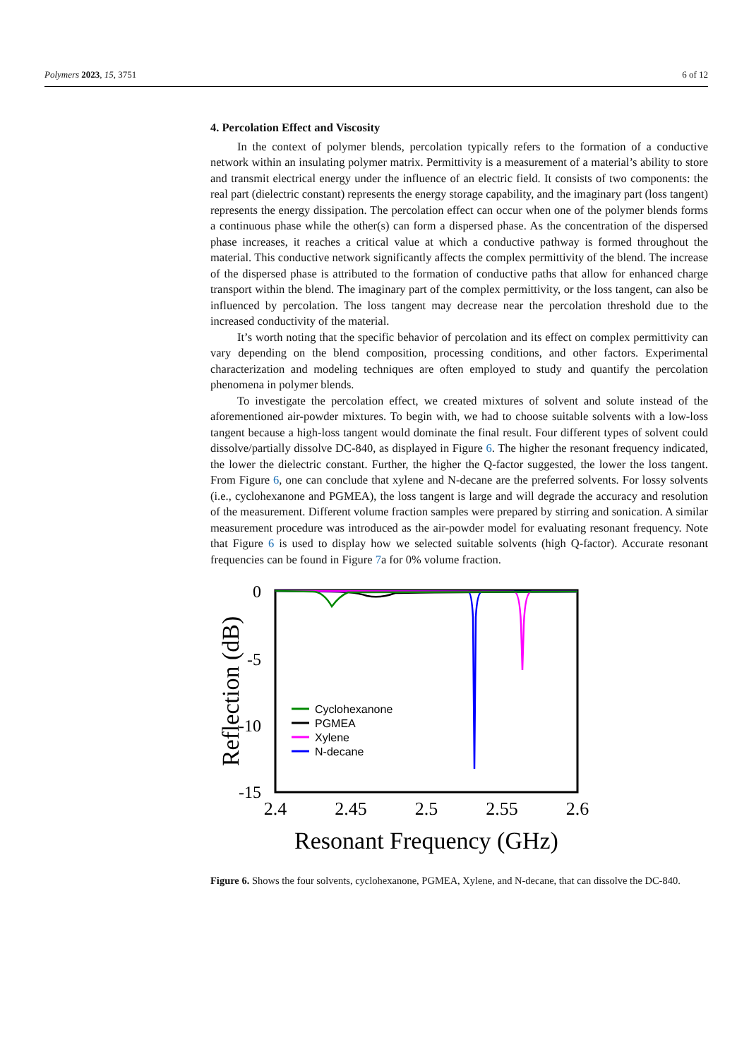Polymers 2023, 15, 3751 6 of 12
4. Percolation Effect and Viscosity
In the context of polymer blends, percolation typically refers to the formation of a conductive network within an insulating polymer matrix. Permittivity is a measurement of a material’s ability to store and transmit electrical energy under the influence of an electric field. It consists of two components: the real part (dielectric constant) represents the energy storage capability, and the imaginary part (loss tangent) represents the energy dissipation. The percolation effect can occur when one of the polymer blends forms a continuous phase while the other(s) can form a dispersed phase. As the concentration of the dispersed phase increases, it reaches a critical value at which a conductive pathway is formed throughout the material. This conductive network significantly affects the complex permittivity of the blend. The increase of the dispersed phase is attributed to the formation of conductive paths that allow for enhanced charge transport within the blend. The imaginary part of the complex permittivity, or the loss tangent, can also be influenced by percolation. The loss tangent may decrease near the percolation threshold due to the increased conductivity of the material.
It’s worth noting that the specific behavior of percolation and its effect on complex permittivity can vary depending on the blend composition, processing conditions, and other factors. Experimental characterization and modeling techniques are often employed to study and quantify the percolation phenomena in polymer blends.
To investigate the percolation effect, we created mixtures of solvent and solute instead of the aforementioned air-powder mixtures. To begin with, we had to choose suitable solvents with a low-loss tangent because a high-loss tangent would dominate the final result. Four different types of solvent could dissolve/partially dissolve DC-840, as displayed in Figure 6. The higher the resonant frequency indicated, the lower the dielectric constant. Further, the higher the Q-factor suggested, the lower the loss tangent. From Figure 6, one can conclude that xylene and N-decane are the preferred solvents. For lossy solvents (i.e., cyclohexanone and PGMEA), the loss tangent is large and will degrade the accuracy and resolution of the measurement. Different volume fraction samples were prepared by stirring and sonication. A similar measurement procedure was introduced as the air-powder model for evaluating resonant frequency. Note that Figure 6 is used to display how we selected suitable solvents (high Q-factor). Accurate resonant frequencies can be found in Figure 7a for 0% volume fraction.
0
-5
-10
-15
2.4
2.45
2.5
2.55
2.6
Resonant Frequency (GHz)
Reflection (dB)
Cyclohexanone
PGMEA
Xylene
N-decane
Figure 6. Shows the four solvents, cyclohexanone, PGMEA, Xylene, and N-decane, that can dissolve the DC-840.